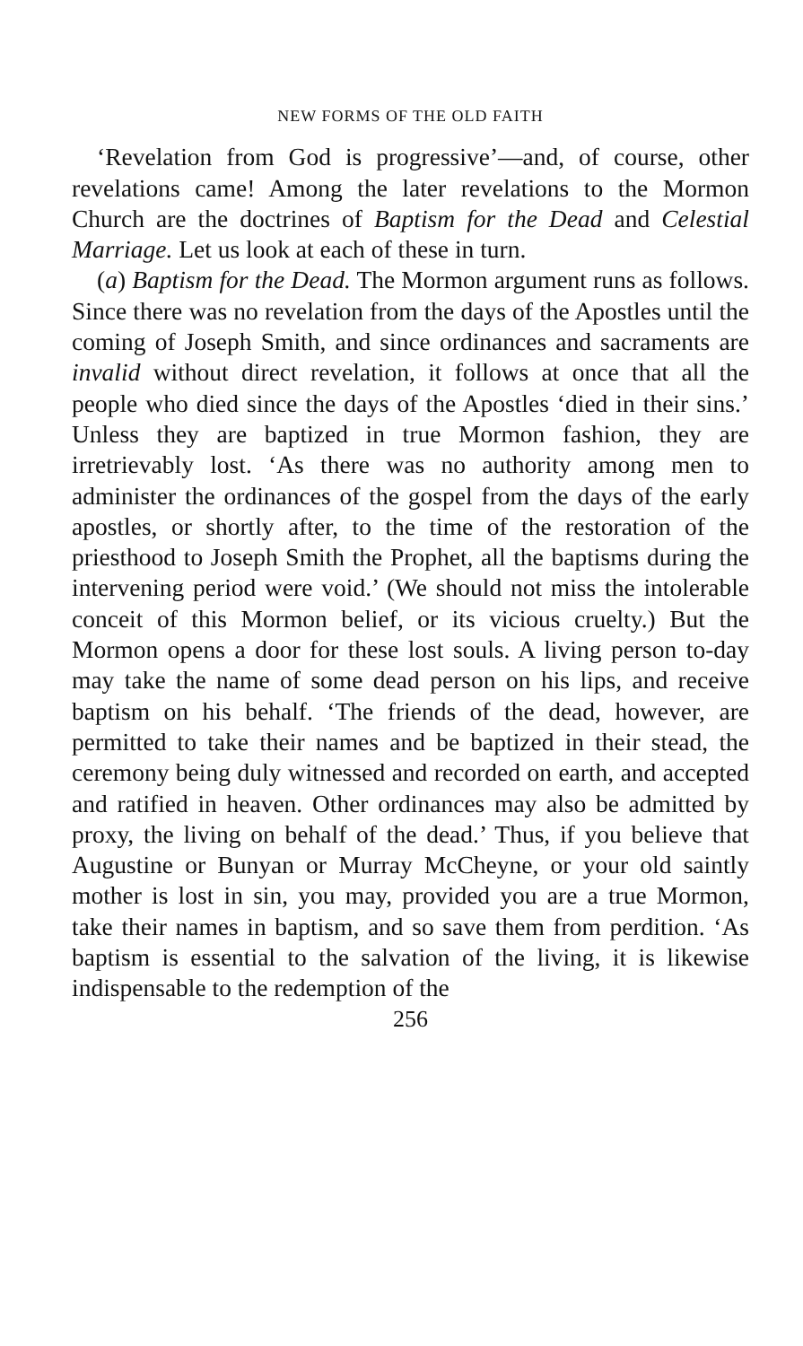NEW FORMS OF THE OLD FAITH
‘Revelation from God is progressive’—and, of course, other revelations came! Among the later revelations to the Mormon Church are the doctrines of Baptism for the Dead and Celestial Marriage. Let us look at each of these in turn.
(a) Baptism for the Dead. The Mormon argument runs as follows. Since there was no revelation from the days of the Apostles until the coming of Joseph Smith, and since ordinances and sacraments are invalid without direct revelation, it follows at once that all the people who died since the days of the Apostles ‘died in their sins.’ Unless they are baptized in true Mormon fashion, they are irretrievably lost. ‘As there was no authority among men to administer the ordinances of the gospel from the days of the early apostles, or shortly after, to the time of the restoration of the priesthood to Joseph Smith the Prophet, all the baptisms during the intervening period were void.’ (We should not miss the intolerable conceit of this Mormon belief, or its vicious cruelty.) But the Mormon opens a door for these lost souls. A living person to-day may take the name of some dead person on his lips, and receive baptism on his behalf. ‘The friends of the dead, however, are permitted to take their names and be baptized in their stead, the ceremony being duly witnessed and recorded on earth, and accepted and ratified in heaven. Other ordinances may also be admitted by proxy, the living on behalf of the dead.’ Thus, if you believe that Augustine or Bunyan or Murray McCheyne, or your old saintly mother is lost in sin, you may, provided you are a true Mormon, take their names in baptism, and so save them from perdition. ‘As baptism is essential to the salvation of the living, it is likewise indispensable to the redemption of the
256